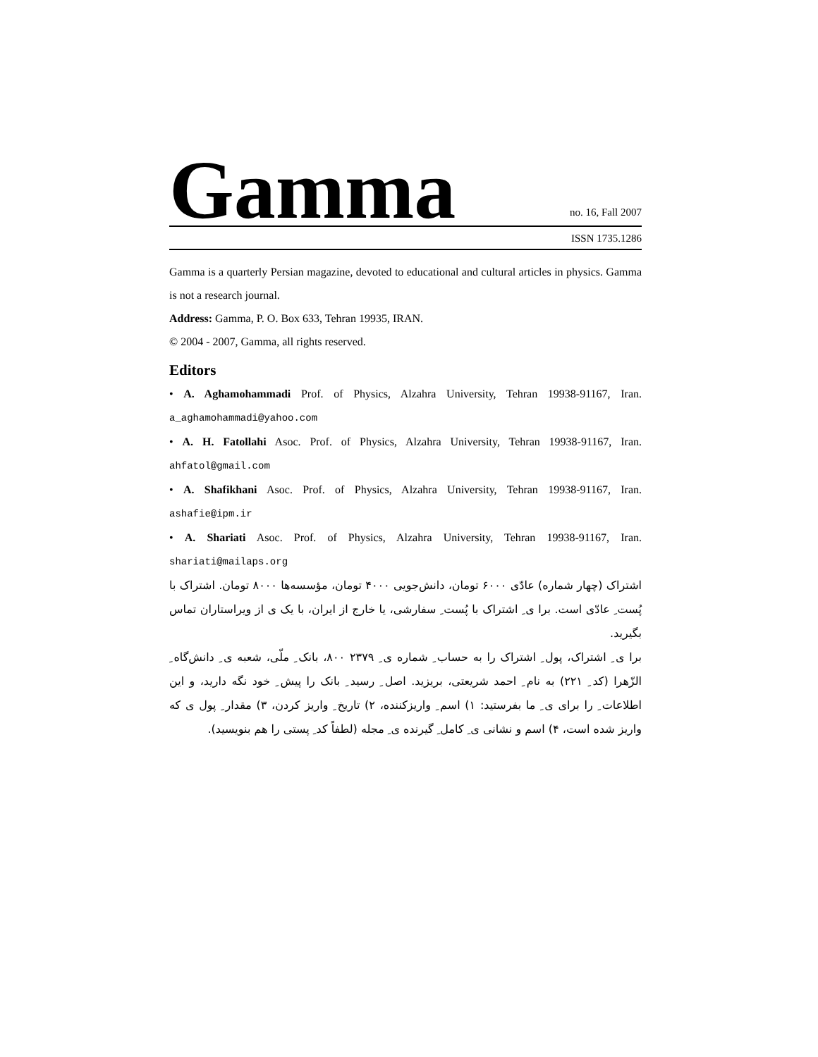Gamma
no. 16, Fall 2007
ISSN 1735.1286
Gamma is a quarterly Persian magazine, devoted to educational and cultural articles in physics. Gamma is not a research journal.
Address: Gamma, P. O. Box 633, Tehran 19935, IRAN.
© 2004 - 2007, Gamma, all rights reserved.
Editors
• A. Aghamohammadi Prof. of Physics, Alzahra University, Tehran 19938-91167, Iran. a_aghamohammadi@yahoo.com
• A. H. Fatollahi Asoc. Prof. of Physics, Alzahra University, Tehran 19938-91167, Iran. ahfatol@gmail.com
• A. Shafikhani Asoc. Prof. of Physics, Alzahra University, Tehran 19938-91167, Iran. ashafie@ipm.ir
• A. Shariati Asoc. Prof. of Physics, Alzahra University, Tehran 19938-91167, Iran. shariati@mailaps.org
اشتراک (چهار شماره) عادّی ۶۰۰۰ تومان، دانش‌جویی ۴۰۰۰ تومان، مؤسسه‌ها ۸۰۰۰ تومان. اشتراک با پُست ِ عادّی است. برا ی ِ اشتراک با پُست ِ سفارشی، یا خارج از ایران، با یک ی از ویراستاران تماس بگیرید.
برا ی ِ اشتراک، پول ِ اشتراک را به حساب ِ شماره ی ِ ۲۳۷۹ ۸۰۰، بانک ِ ملّی، شعبه ی ِ دانش‌گاه ِ الزّهرا (کد ِ ۲۲۱) به نام ِ احمد شریعتی، بریزید. اصل ِ رسید ِ بانک را پیش ِ خود نگه دارید، و این اطلاعات ِ را برای ی ِ ما بفرستید: ۱) اسم ِ واریزکننده، ۲) تاریخ ِ واریز کردن، ۳) مقدار ِ پول ی که واریز شده است، ۴) اسم و نشانی ی ِ کامل ِ گیرنده ی ِ مجله (لطفاً کد ِ پستی را هم بنویسید).